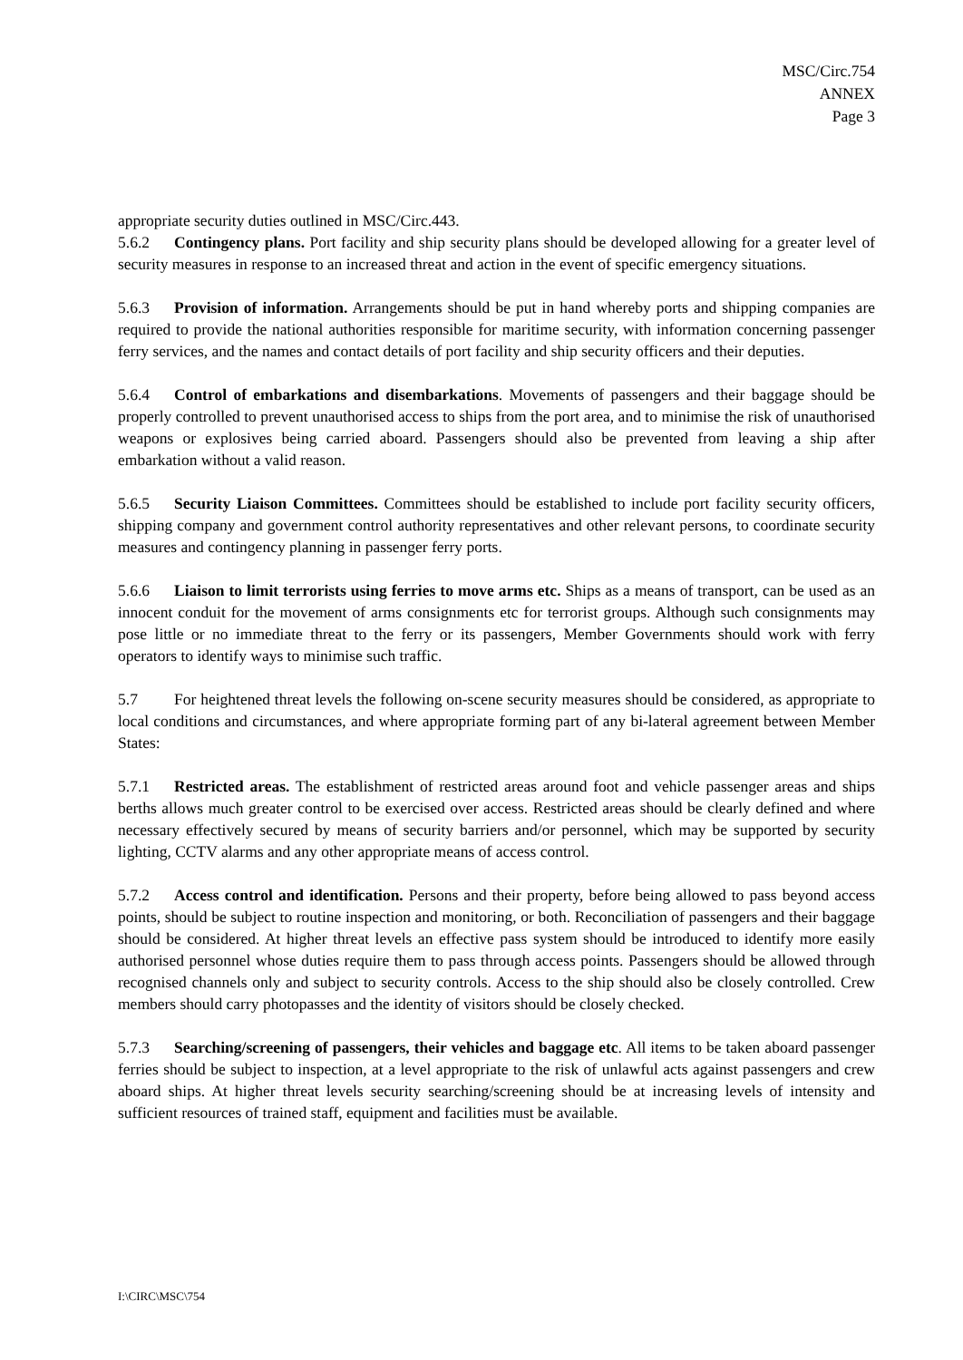MSC/Circ.754
ANNEX
Page 3
appropriate security duties outlined in MSC/Circ.443.
5.6.2 Contingency plans. Port facility and ship security plans should be developed allowing for a greater level of security measures in response to an increased threat and action in the event of specific emergency situations.
5.6.3 Provision of information. Arrangements should be put in hand whereby ports and shipping companies are required to provide the national authorities responsible for maritime security, with information concerning passenger ferry services, and the names and contact details of port facility and ship security officers and their deputies.
5.6.4 Control of embarkations and disembarkations. Movements of passengers and their baggage should be properly controlled to prevent unauthorised access to ships from the port area, and to minimise the risk of unauthorised weapons or explosives being carried aboard. Passengers should also be prevented from leaving a ship after embarkation without a valid reason.
5.6.5 Security Liaison Committees. Committees should be established to include port facility security officers, shipping company and government control authority representatives and other relevant persons, to coordinate security measures and contingency planning in passenger ferry ports.
5.6.6 Liaison to limit terrorists using ferries to move arms etc. Ships as a means of transport, can be used as an innocent conduit for the movement of arms consignments etc for terrorist groups. Although such consignments may pose little or no immediate threat to the ferry or its passengers, Member Governments should work with ferry operators to identify ways to minimise such traffic.
5.7 For heightened threat levels the following on-scene security measures should be considered, as appropriate to local conditions and circumstances, and where appropriate forming part of any bi-lateral agreement between Member States:
5.7.1 Restricted areas. The establishment of restricted areas around foot and vehicle passenger areas and ships berths allows much greater control to be exercised over access. Restricted areas should be clearly defined and where necessary effectively secured by means of security barriers and/or personnel, which may be supported by security lighting, CCTV alarms and any other appropriate means of access control.
5.7.2 Access control and identification. Persons and their property, before being allowed to pass beyond access points, should be subject to routine inspection and monitoring, or both. Reconciliation of passengers and their baggage should be considered. At higher threat levels an effective pass system should be introduced to identify more easily authorised personnel whose duties require them to pass through access points. Passengers should be allowed through recognised channels only and subject to security controls. Access to the ship should also be closely controlled. Crew members should carry photopasses and the identity of visitors should be closely checked.
5.7.3 Searching/screening of passengers, their vehicles and baggage etc. All items to be taken aboard passenger ferries should be subject to inspection, at a level appropriate to the risk of unlawful acts against passengers and crew aboard ships. At higher threat levels security searching/screening should be at increasing levels of intensity and sufficient resources of trained staff, equipment and facilities must be available.
I:\CIRC\MSC\754